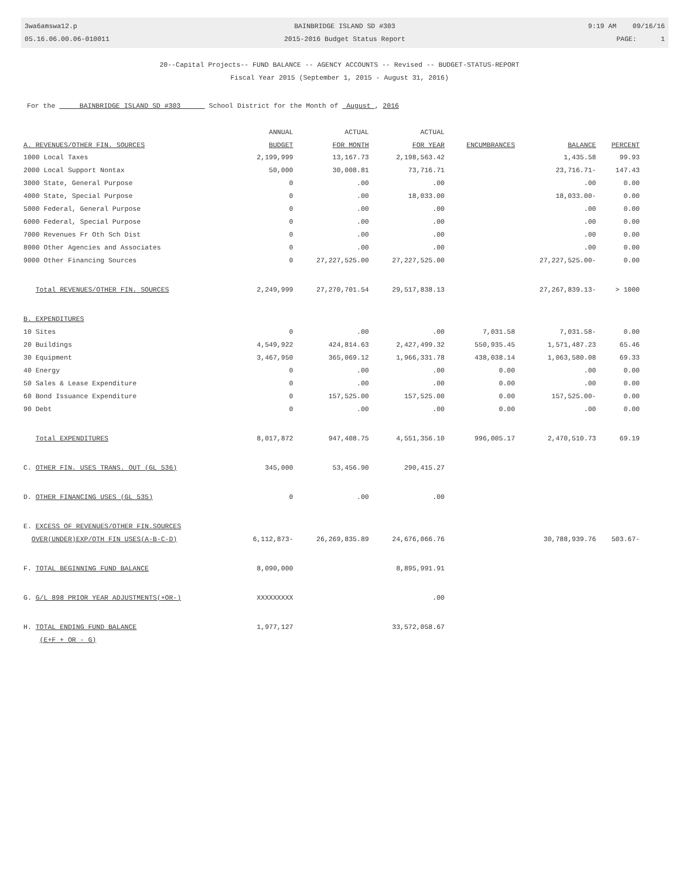3wa6amswa12.p
05.16.06.00.06-010011
BAINBRIDGE ISLAND SD #303
2015-2016 Budget Status Report
9:19 AM 09/16/16
PAGE: 1
20--Capital Projects-- FUND BALANCE -- AGENCY ACCOUNTS -- Revised -- BUDGET-STATUS-REPORT
Fiscal Year 2015 (September 1, 2015 - August 31, 2016)
For the BAINBRIDGE ISLAND SD #303 School District for the Month of August , 2016
| | ANNUAL | ACTUAL | ACTUAL | | | |
| --- | --- | --- | --- | --- | --- | --- |
| A. REVENUES/OTHER FIN. SOURCES | BUDGET | FOR MONTH | FOR YEAR | ENCUMBRANCES | BALANCE | PERCENT |
| 1000 Local Taxes | 2,199,999 | 13,167.73 | 2,198,563.42 | | 1,435.58 | 99.93 |
| 2000 Local Support Nontax | 50,000 | 30,008.81 | 73,716.71 | | 23,716.71- | 147.43 |
| 3000 State, General Purpose | 0 | .00 | .00 | | .00 | 0.00 |
| 4000 State, Special Purpose | 0 | .00 | 18,033.00 | | 18,033.00- | 0.00 |
| 5000 Federal, General Purpose | 0 | .00 | .00 | | .00 | 0.00 |
| 6000 Federal, Special Purpose | 0 | .00 | .00 | | .00 | 0.00 |
| 7000 Revenues Fr Oth Sch Dist | 0 | .00 | .00 | | .00 | 0.00 |
| 8000 Other Agencies and Associates | 0 | .00 | .00 | | .00 | 0.00 |
| 9000 Other Financing Sources | 0 | 27,227,525.00 | 27,227,525.00 | | 27,227,525.00- | 0.00 |
| Total REVENUES/OTHER FIN. SOURCES | 2,249,999 | 27,270,701.54 | 29,517,838.13 | | 27,267,839.13- | > 1000 |
| B. EXPENDITURES | | | | | | |
| 10 Sites | 0 | .00 | .00 | 7,031.58 | 7,031.58- | 0.00 |
| 20 Buildings | 4,549,922 | 424,814.63 | 2,427,499.32 | 550,935.45 | 1,571,487.23 | 65.46 |
| 30 Equipment | 3,467,950 | 365,069.12 | 1,966,331.78 | 438,038.14 | 1,063,580.08 | 69.33 |
| 40 Energy | 0 | .00 | .00 | 0.00 | .00 | 0.00 |
| 50 Sales & Lease Expenditure | 0 | .00 | .00 | 0.00 | .00 | 0.00 |
| 60 Bond Issuance Expenditure | 0 | 157,525.00 | 157,525.00 | 0.00 | 157,525.00- | 0.00 |
| 90 Debt | 0 | .00 | .00 | 0.00 | .00 | 0.00 |
| Total EXPENDITURES | 8,017,872 | 947,408.75 | 4,551,356.10 | 996,005.17 | 2,470,510.73 | 69.19 |
| C. OTHER FIN. USES TRANS. OUT (GL 536) | 345,000 | 53,456.90 | 290,415.27 | | | |
| D. OTHER FINANCING USES (GL 535) | 0 | .00 | .00 | | | |
| E. EXCESS OF REVENUES/OTHER FIN.SOURCES | | | | | | |
| OVER(UNDER)EXP/OTH FIN USES(A-B-C-D) | 6,112,873- | 26,269,835.89 | 24,676,066.76 | | 30,788,939.76 | 503.67- |
| F. TOTAL BEGINNING FUND BALANCE | 8,090,000 | | 8,895,991.91 | | | |
| G. G/L 898 PRIOR YEAR ADJUSTMENTS(+OR-) | XXXXXXXXX | | .00 | | | |
| H. TOTAL ENDING FUND BALANCE | 1,977,127 | | 33,572,058.67 | | | |
| (E+F + OR - G) | | | | | | |